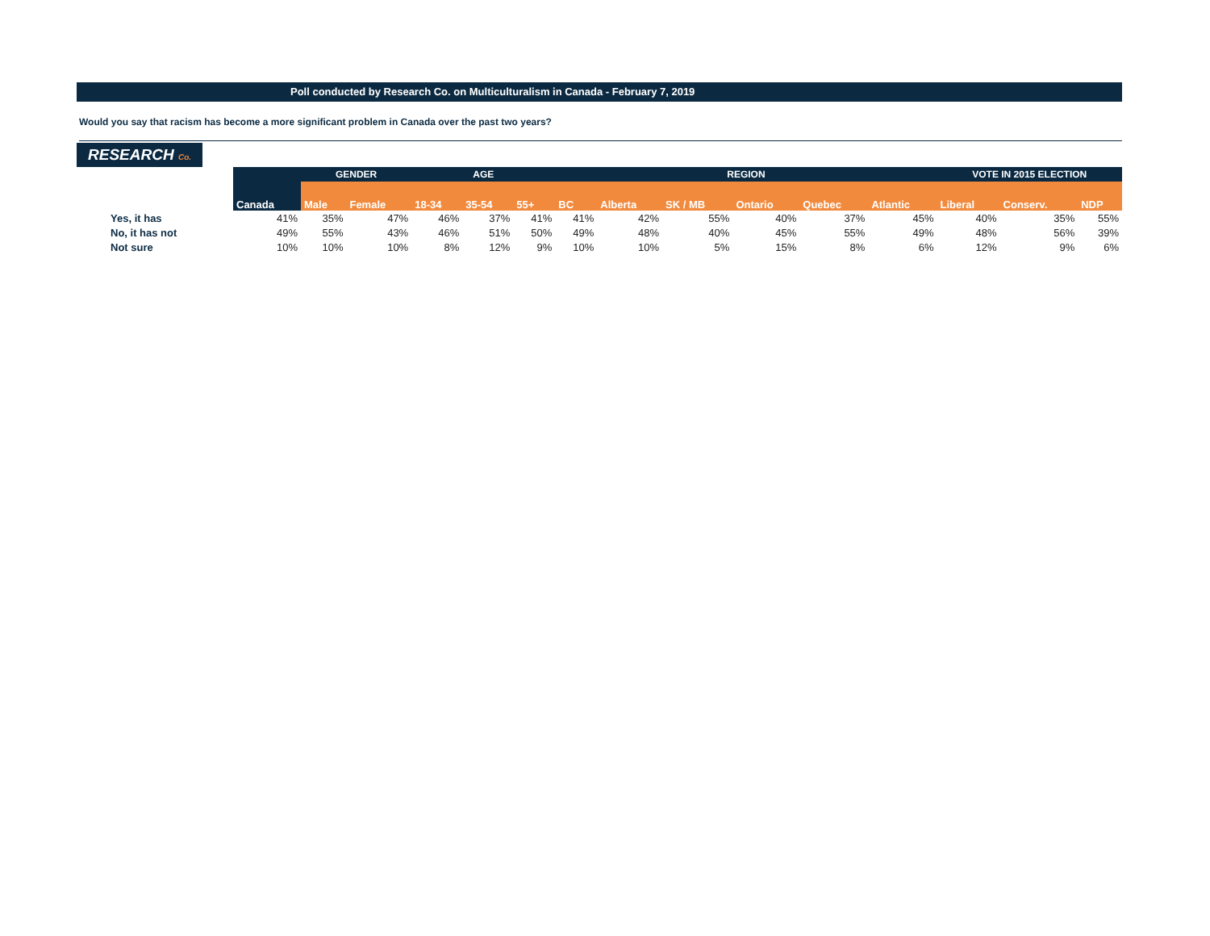Poll conducted by Research Co. on Multiculturalism in Canada - February 7, 2019
Would you say that racism has become a more significant problem in Canada over the past two years?
RESEARCH Co.
| | | GENDER | | AGE | | | REGION | | | | | | VOTE IN 2015 ELECTION | | |
| --- | --- | --- | --- | --- | --- | --- | --- | --- | --- | --- | --- | --- | --- | --- | --- |
| | Canada | Male | Female | 18-34 | 35-54 | 55+ | BC | Alberta | SK / MB | Ontario | Quebec | Atlantic | Liberal | Conserv. | NDP |
| Yes, it has | 41% | 35% | 47% | 46% | 37% | 41% | 41% | 42% | 55% | 40% | 37% | 45% | 40% | 35% | 55% |
| No, it has not | 49% | 55% | 43% | 46% | 51% | 50% | 49% | 48% | 40% | 45% | 55% | 49% | 48% | 56% | 39% |
| Not sure | 10% | 10% | 10% | 8% | 12% | 9% | 10% | 10% | 5% | 15% | 8% | 6% | 12% | 9% | 6% |